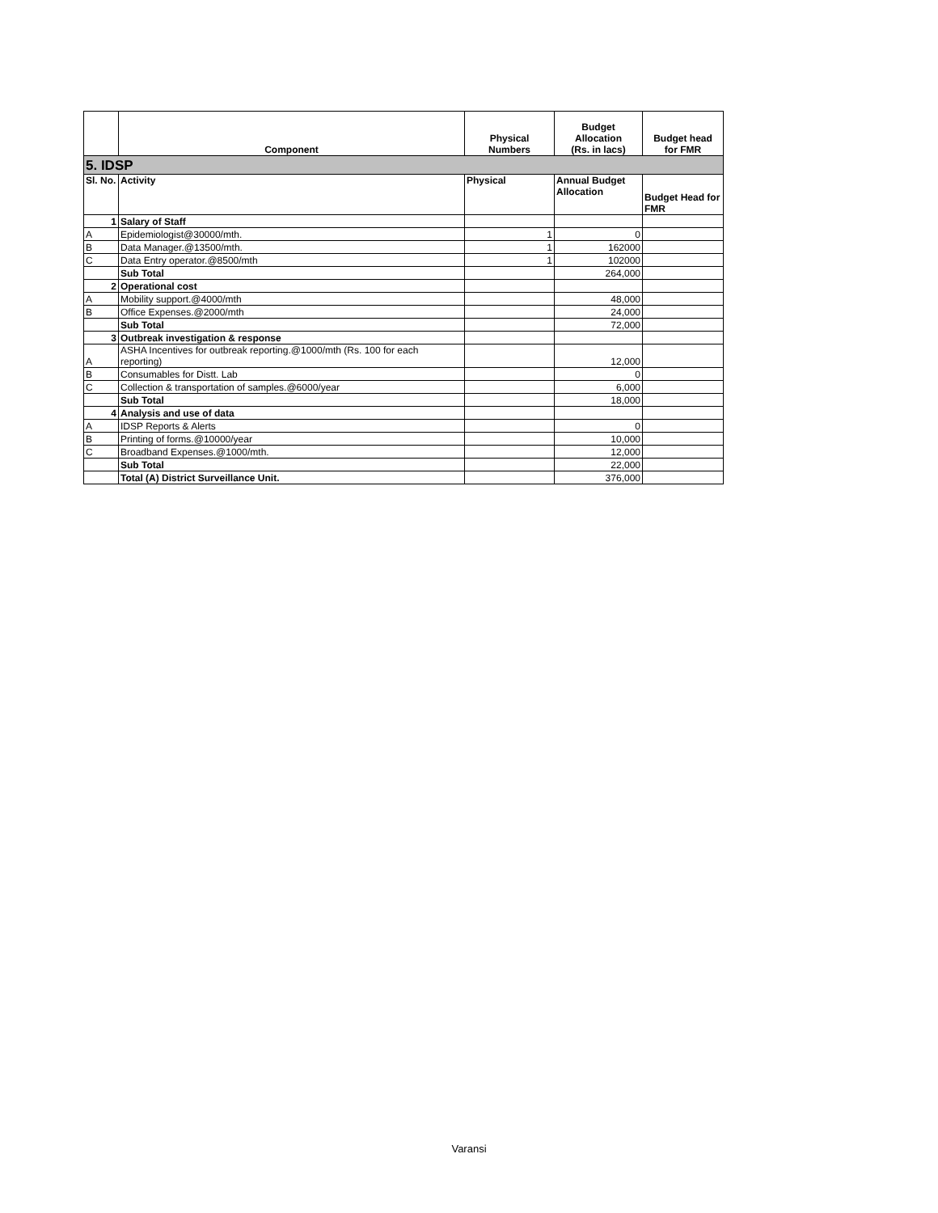| | Component | Physical Numbers | Budget Allocation (Rs. in lacs) | Budget head for FMR |
| --- | --- | --- | --- | --- |
| 5. IDSP | | | | |
| Sl. No. | Activity | Physical | Annual Budget Allocation | Budget Head for FMR |
| 1 | Salary of Staff | | | |
| A | Epidemiologist@30000/mth. | 1 | 0 | |
| B | Data Manager.@13500/mth. | 1 | 162000 | |
| C | Data Entry operator.@8500/mth | 1 | 102000 | |
| | Sub Total | | 264,000 | |
| 2 | Operational cost | | | |
| A | Mobility support.@4000/mth | | 48,000 | |
| B | Office Expenses.@2000/mth | | 24,000 | |
| | Sub Total | | 72,000 | |
| 3 | Outbreak investigation & response | | | |
| A | ASHA Incentives for outbreak reporting.@1000/mth (Rs. 100 for each reporting) | | 12,000 | |
| B | Consumables for Distt. Lab | | 0 | |
| C | Collection & transportation of samples.@6000/year | | 6,000 | |
| | Sub Total | | 18,000 | |
| 4 | Analysis and use of data | | | |
| A | IDSP Reports & Alerts | | 0 | |
| B | Printing of forms.@10000/year | | 10,000 | |
| C | Broadband Expenses.@1000/mth. | | 12,000 | |
| | Sub Total | | 22,000 | |
| | Total (A) District Surveillance Unit. | | 376,000 | |
Varansi